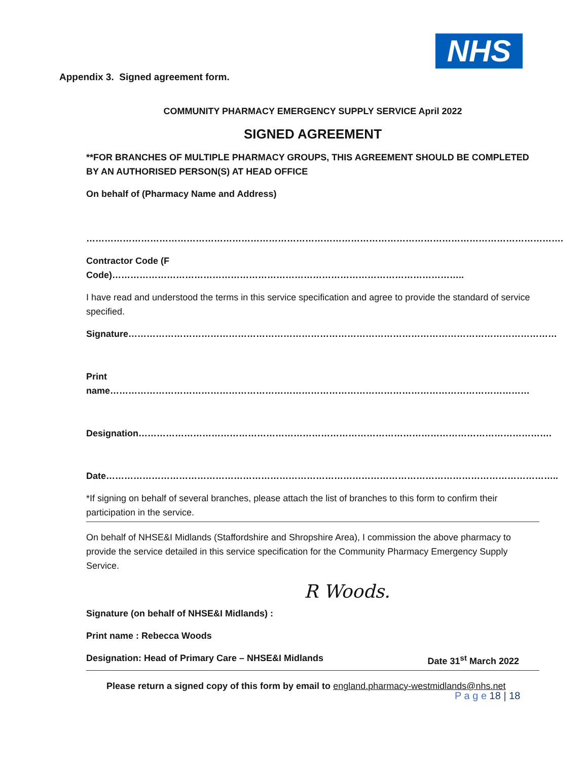NHS
Appendix 3. Signed agreement form.
COMMUNITY PHARMACY EMERGENCY SUPPLY SERVICE April 2022
SIGNED AGREEMENT
**FOR BRANCHES OF MULTIPLE PHARMACY GROUPS, THIS AGREEMENT SHOULD BE COMPLETED BY AN AUTHORISED PERSON(S) AT HEAD OFFICE
On behalf of (Pharmacy Name and Address)
………………………………………………………………………………………………………………………………………….
Contractor Code (F Code)……………………………………………………………………………………………………..
I have read and understood the terms in this service specification and agree to provide the standard of service specified.
Signature……………………………………………………………………………………………………………………………
Print name…………………………………………………………………………………………………………………………
Designation……………………………………………………………………………………………………………………….
Date…………………………………………………………………………………………………………………………………..
*If signing on behalf of several branches, please attach the list of branches to this form to confirm their participation in the service.
On behalf of NHSE&I Midlands (Staffordshire and Shropshire Area), I commission the above pharmacy to provide the service detailed in this service specification for the Community Pharmacy Emergency Supply Service.
R Woods.
Signature (on behalf of NHSE&I Midlands) :
Print name : Rebecca Woods
Designation: Head of Primary Care – NHSE&I Midlands Date 31<sup>st</sup> March 2022
Please return a signed copy of this form by email to england.pharmacy-westmidlands@nhs.net
P a g e 18 | 18